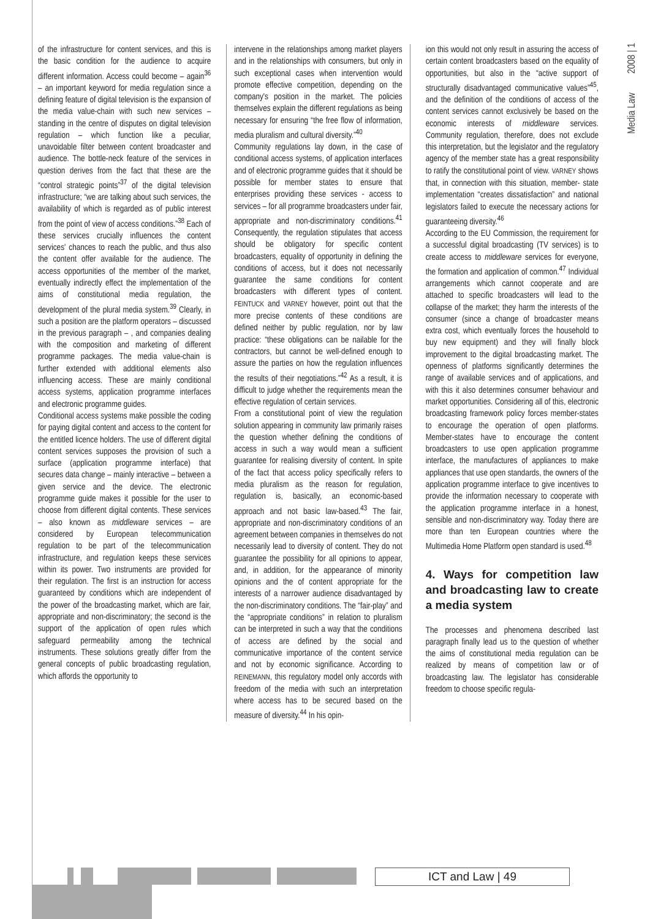Media Law 2008 | 1
of the infrastructure for content services, and this is the basic condition for the audience to acquire different information. Access could become – again<sup>36</sup> – an important keyword for media regulation since a defining feature of digital television is the expansion of the media value-chain with such new services – standing in the centre of disputes on digital television regulation – which function like a peculiar, unavoidable filter between content broadcaster and audience. The bottle-neck feature of the services in question derives from the fact that these are the “control strategic points”<sup>37</sup> of the digital television infrastructure; “we are talking about such services, the availability of which is regarded as of public interest from the point of view of access conditions.”<sup>38</sup> Each of these services crucially influences the content services' chances to reach the public, and thus also the content offer available for the audience. The access opportunities of the member of the market, eventually indirectly effect the implementation of the aims of constitutional media regulation, the development of the plural media system.<sup>39</sup> Clearly, in such a position are the platform operators – discussed in the previous paragraph – , and companies dealing with the composition and marketing of different programme packages. The media value-chain is further extended with additional elements also influencing access. These are mainly conditional access systems, application programme interfaces and electronic programme guides.
Conditional access systems make possible the coding for paying digital content and access to the content for the entitled licence holders. The use of different digital content services supposes the provision of such a surface (application programme interface) that secures data change – mainly interactive – between a given service and the device. The electronic programme guide makes it possible for the user to choose from different digital contents. These services – also known as middleware services – are considered by European telecommunication regulation to be part of the telecommunication infrastructure, and regulation keeps these services within its power. Two instruments are provided for their regulation. The first is an instruction for access guaranteed by conditions which are independent of the power of the broadcasting market, which are fair, appropriate and non-discriminatory; the second is the support of the application of open rules which safeguard permeability among the technical instruments. These solutions greatly differ from the general concepts of public broadcasting regulation, which affords the opportunity to
intervene in the relationships among market players and in the relationships with consumers, but only in such exceptional cases when intervention would promote effective competition, depending on the company's position in the market. The policies themselves explain the different regulations as being necessary for ensuring “the free flow of information, media pluralism and cultural diversity.”<sup>40</sup>
Community regulations lay down, in the case of conditional access systems, of application interfaces and of electronic programme guides that it should be possible for member states to ensure that enterprises providing these services - access to services – for all programme broadcasters under fair, appropriate and non-discriminatory conditions.<sup>41</sup> Consequently, the regulation stipulates that access should be obligatory for specific content broadcasters, equality of opportunity in defining the conditions of access, but it does not necessarily guarantee the same conditions for content broadcasters with different types of content. FEINTUCK and VARNEY however, point out that the more precise contents of these conditions are defined neither by public regulation, nor by law practice: “these obligations can be nailable for the contractors, but cannot be well-defined enough to assure the parties on how the regulation influences the results of their negotiations.”<sup>42</sup> As a result, it is difficult to judge whether the requirements mean the effective regulation of certain services.
From a constitutional point of view the regulation solution appearing in community law primarily raises the question whether defining the conditions of access in such a way would mean a sufficient guarantee for realising diversity of content. In spite of the fact that access policy specifically refers to media pluralism as the reason for regulation, regulation is, basically, an economic-based approach and not basic law-based.<sup>43</sup> The fair, appropriate and non-discriminatory conditions of an agreement between companies in themselves do not necessarily lead to diversity of content. They do not guarantee the possibility for all opinions to appear, and, in addition, for the appearance of minority opinions and the of content appropriate for the interests of a narrower audience disadvantaged by the non-discriminatory conditions. The “fair-play” and the “appropriate conditions” in relation to pluralism can be interpreted in such a way that the conditions of access are defined by the social and communicative importance of the content service and not by economic significance. According to REINEMANN, this regulatory model only accords with freedom of the media with such an interpretation where access has to be secured based on the measure of diversity.<sup>44</sup> In his opin-
ion this would not only result in assuring the access of certain content broadcasters based on the equality of opportunities, but also in the “active support of structurally disadvantaged communicative values”<sup>45</sup>, and the definition of the conditions of access of the content services cannot exclusively be based on the economic interests of middleware services. Community regulation, therefore, does not exclude this interpretation, but the legislator and the regulatory agency of the member state has a great responsibility to ratify the constitutional point of view. VARNEY shows that, in connection with this situation, member- state implementation “creates dissatisfaction” and national legislators failed to execute the necessary actions for guaranteeing diversity.<sup>46</sup>
According to the EU Commission, the requirement for a successful digital broadcasting (TV services) is to create access to middleware services for everyone, the formation and application of common.<sup>47</sup> Individual arrangements which cannot cooperate and are attached to specific broadcasters will lead to the collapse of the market; they harm the interests of the consumer (since a change of broadcaster means extra cost, which eventually forces the household to buy new equipment) and they will finally block improvement to the digital broadcasting market. The openness of platforms significantly determines the range of available services and of applications, and with this it also determines consumer behaviour and market opportunities. Considering all of this, electronic broadcasting framework policy forces member-states to encourage the operation of open platforms. Member-states have to encourage the content broadcasters to use open application programme interface, the manufactures of appliances to make appliances that use open standards, the owners of the application programme interface to give incentives to provide the information necessary to cooperate with the application programme interface in a honest, sensible and non-discriminatory way. Today there are more than ten European countries where the Multimedia Home Platform open standard is used.<sup>48</sup>
4. Ways for competition law and broadcasting law to create a media system
The processes and phenomena described last paragraph finally lead us to the question of whether the aims of constitutional media regulation can be realized by means of competition law or of broadcasting law. The legislator has considerable freedom to choose specific regula-
ICT and Law | 49